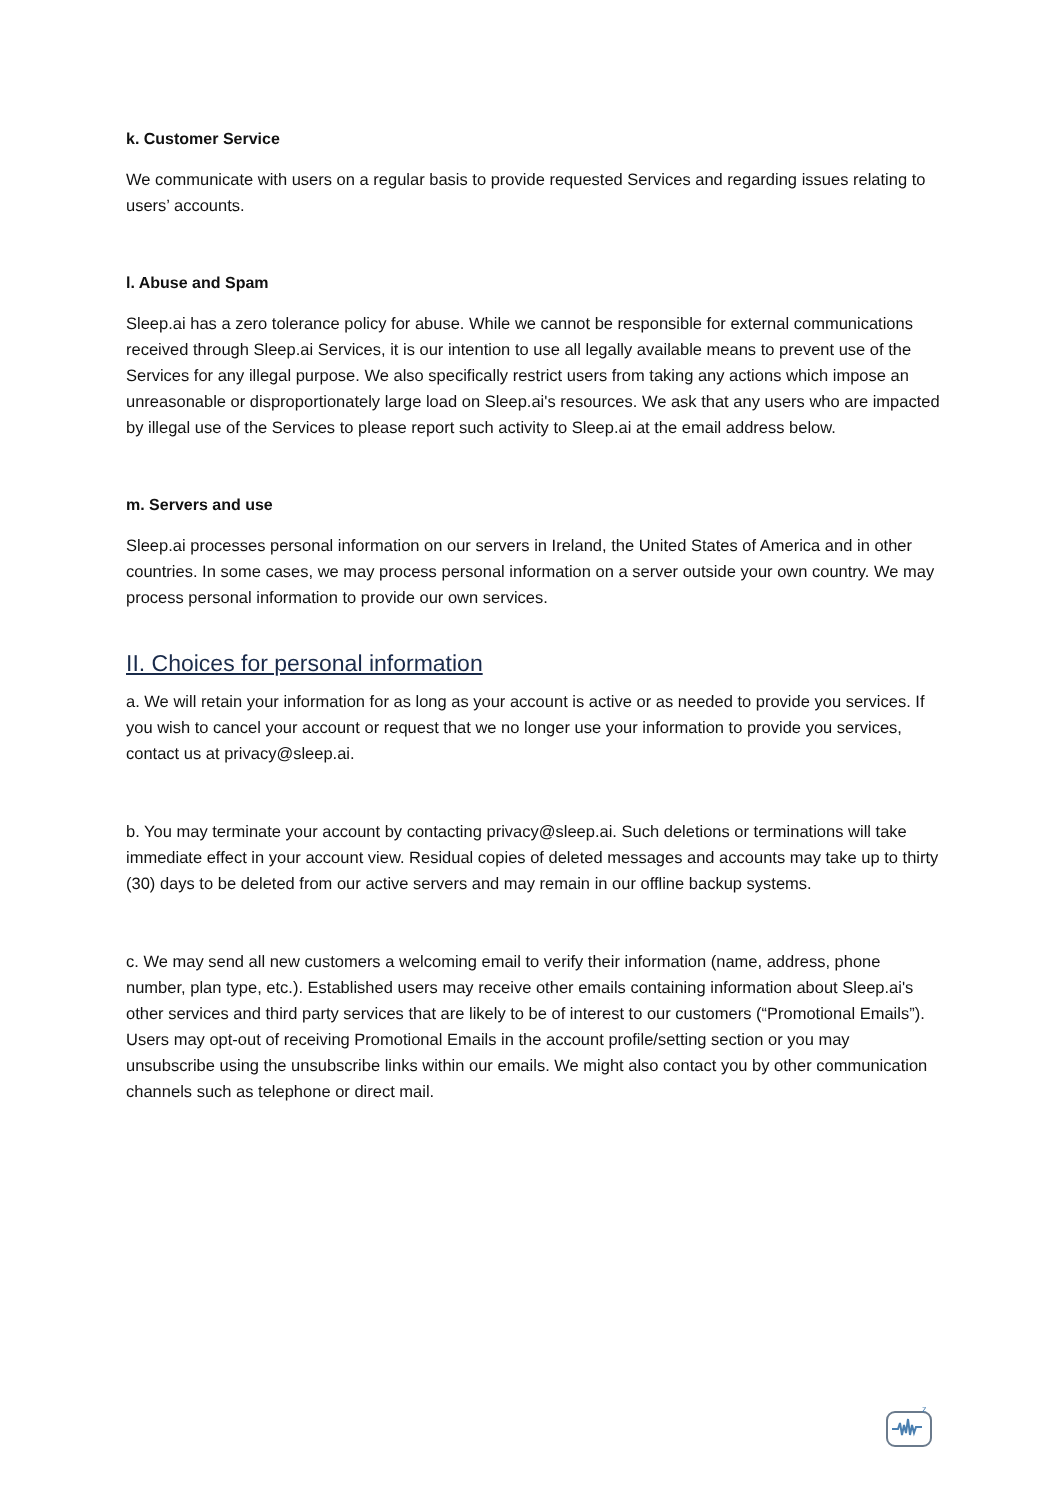k. Customer Service
We communicate with users on a regular basis to provide requested Services and regarding issues relating to users’ accounts.
l. Abuse and Spam
Sleep.ai has a zero tolerance policy for abuse. While we cannot be responsible for external communications received through Sleep.ai Services, it is our intention to use all legally available means to prevent use of the Services for any illegal purpose. We also specifically restrict users from taking any actions which impose an unreasonable or disproportionately large load on Sleep.ai's resources. We ask that any users who are impacted by illegal use of the Services to please report such activity to Sleep.ai at the email address below.
m. Servers and use
Sleep.ai processes personal information on our servers in Ireland, the United States of America and in other countries. In some cases, we may process personal information on a server outside your own country. We may process personal information to provide our own services.
II. Choices for personal information
a. We will retain your information for as long as your account is active or as needed to provide you services. If you wish to cancel your account or request that we no longer use your information to provide you services, contact us at privacy@sleep.ai.
b. You may terminate your account by contacting privacy@sleep.ai. Such deletions or terminations will take immediate effect in your account view. Residual copies of deleted messages and accounts may take up to thirty (30) days to be deleted from our active servers and may remain in our offline backup systems.
c. We may send all new customers a welcoming email to verify their information (name, address, phone number, plan type, etc.). Established users may receive other emails containing information about Sleep.ai's other services and third party services that are likely to be of interest to our customers (“Promotional Emails”). Users may opt-out of receiving Promotional Emails in the account profile/setting section or you may unsubscribe using the unsubscribe links within our emails. We might also contact you by other communication channels such as telephone or direct mail.
z